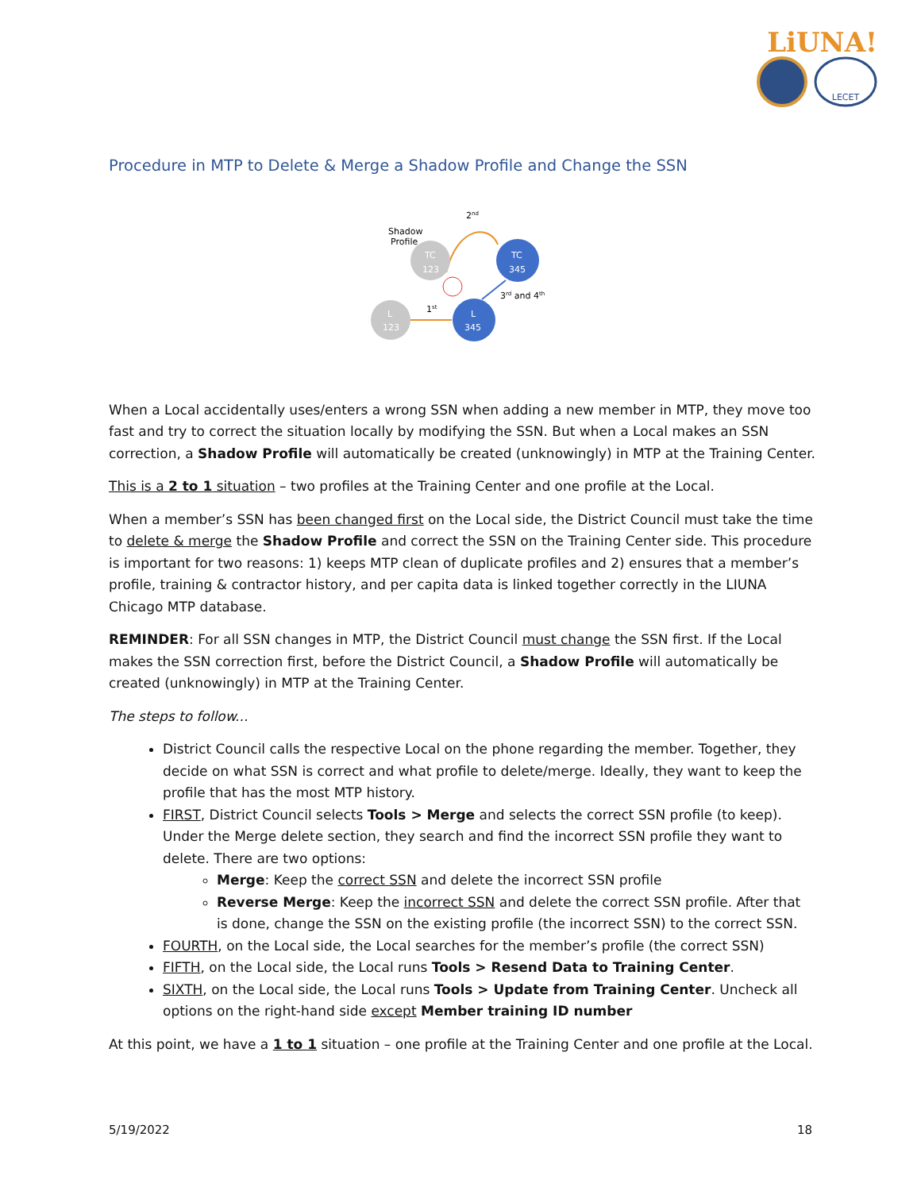LiUNA!
LECET
Procedure in MTP to Delete & Merge a Shadow Profile and Change the SSN
2nd
Shadow
Profile
TC
123
TC
345
L
123
L
345
1st
3rd and 4th
When a Local accidentally uses/enters a wrong SSN when adding a new member in MTP, they move too fast and try to correct the situation locally by modifying the SSN. But when a Local makes an SSN correction, a Shadow Profile will automatically be created (unknowingly) in MTP at the Training Center.
This is a 2 to 1 situation – two profiles at the Training Center and one profile at the Local.
When a member’s SSN has been changed first on the Local side, the District Council must take the time to delete & merge the Shadow Profile and correct the SSN on the Training Center side. This procedure is important for two reasons: 1) keeps MTP clean of duplicate profiles and 2) ensures that a member’s profile, training & contractor history, and per capita data is linked together correctly in the LIUNA Chicago MTP database.
REMINDER: For all SSN changes in MTP, the District Council must change the SSN first. If the Local makes the SSN correction first, before the District Council, a Shadow Profile will automatically be created (unknowingly) in MTP at the Training Center.
The steps to follow...
District Council calls the respective Local on the phone regarding the member. Together, they decide on what SSN is correct and what profile to delete/merge. Ideally, they want to keep the profile that has the most MTP history.
FIRST, District Council selects Tools > Merge and selects the correct SSN profile (to keep). Under the Merge delete section, they search and find the incorrect SSN profile they want to delete. There are two options:
Merge: Keep the correct SSN and delete the incorrect SSN profile
Reverse Merge: Keep the incorrect SSN and delete the correct SSN profile. After that is done, change the SSN on the existing profile (the incorrect SSN) to the correct SSN.
FOURTH, on the Local side, the Local searches for the member’s profile (the correct SSN)
FIFTH, on the Local side, the Local runs Tools > Resend Data to Training Center.
SIXTH, on the Local side, the Local runs Tools > Update from Training Center. Uncheck all options on the right-hand side except Member training ID number
At this point, we have a 1 to 1 situation – one profile at the Training Center and one profile at the Local.
5/19/2022 18